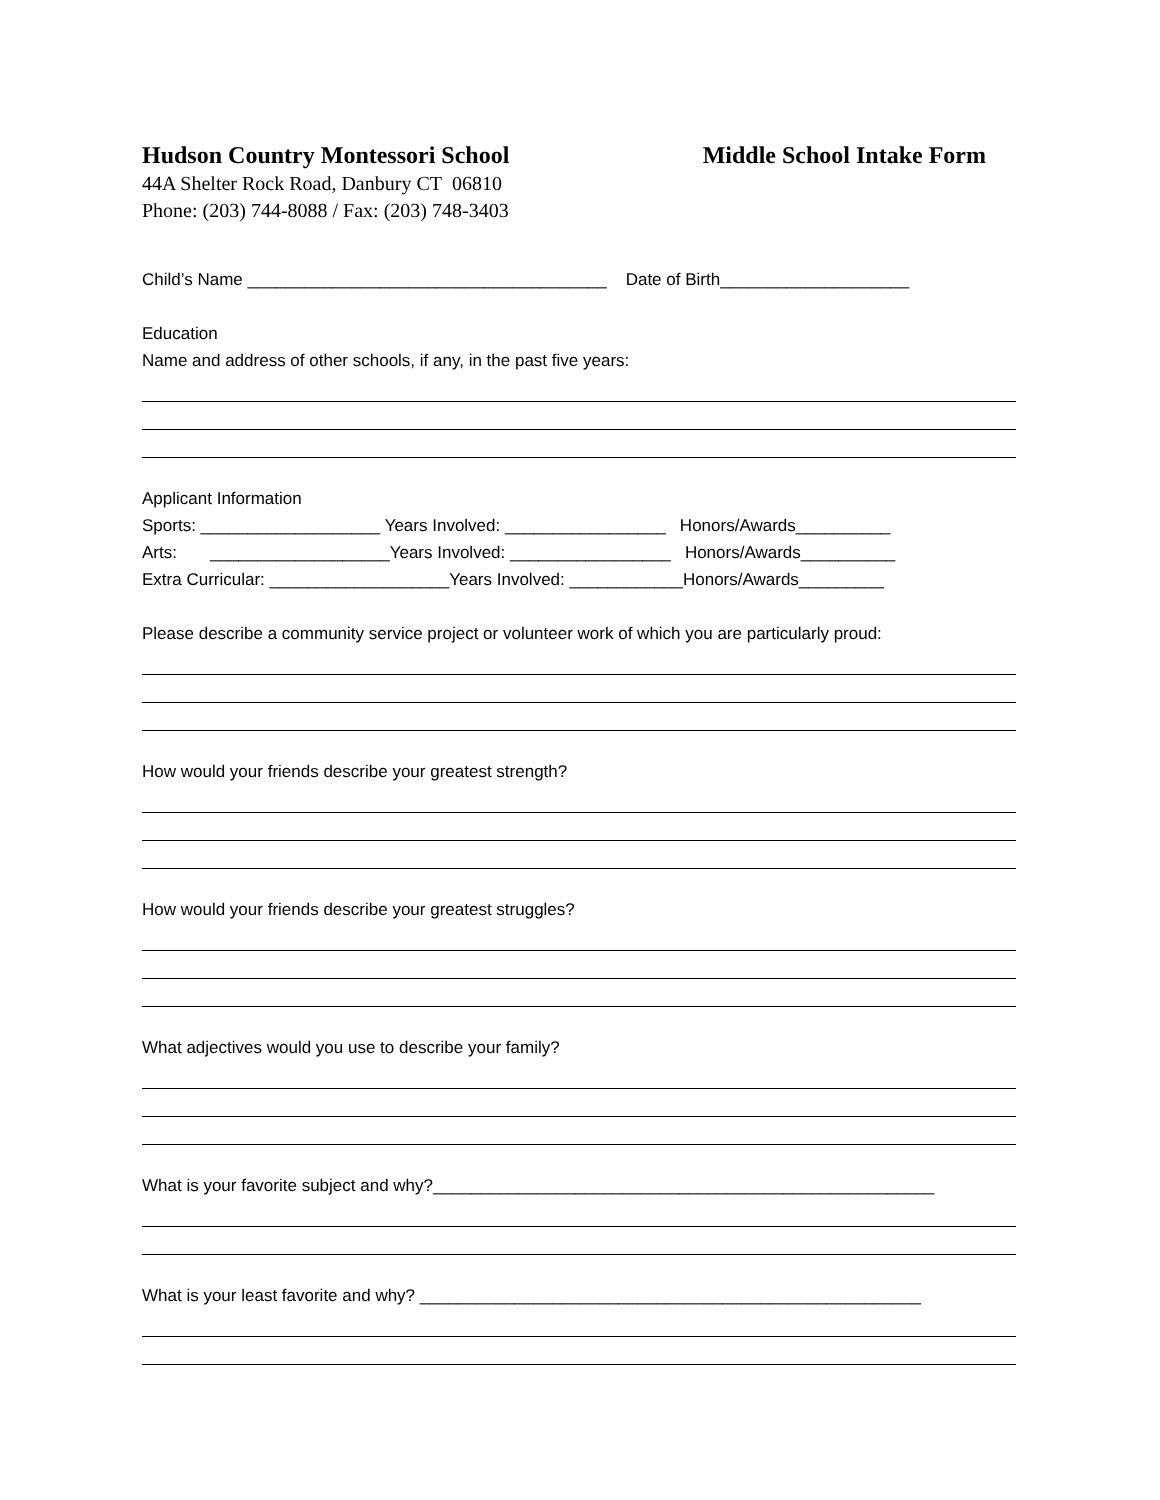Hudson Country Montessori School
44A Shelter Rock Road, Danbury CT 06810
Phone: (203) 744-8088 / Fax: (203) 748-3403
Middle School Intake Form
Child’s Name ______________________________________ Date of Birth____________________
Education
Name and address of other schools, if any, in the past five years:
Applicant Information
Sports: ___________________ Years Involved: _________________ Honors/Awards__________
Arts: ___________________Years Involved: _________________ Honors/Awards__________
Extra Curricular: ___________________Years Involved: ____________Honors/Awards_________
Please describe a community service project or volunteer work of which you are particularly proud:
How would your friends describe your greatest strength?
How would your friends describe your greatest struggles?
What adjectives would you use to describe your family?
What is your favorite subject and why?_____________________________________________________
What is your least favorite and why? _____________________________________________________